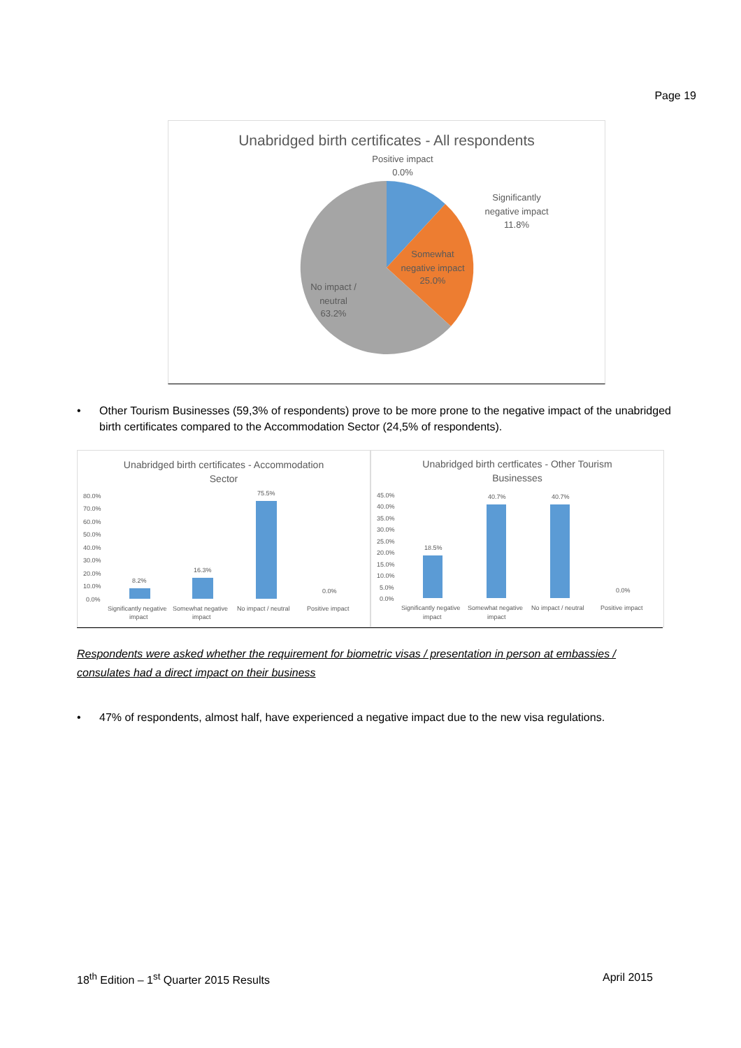Page 19
Unabridged birth certificates - All respondents
Positive impact
0.0%
Significantly
negative impact
11.8%
Somewhat
negative impact
25.0%
No impact /
neutral
63.2%
• Other Tourism Businesses (59,3% of respondents) prove to be more prone to the negative impact of the unabridged birth certificates compared to the Accommodation Sector (24,5% of respondents).
Unabridged birth certificates - Accommodation
Sector
80.0%
70.0%
60.0%
50.0%
40.0%
30.0%
20.0%
10.0%
0.0%
8.2%
16.3%
75.5%
0.0%
Significantly negative
impact
Somewhat negative
impact
No impact / neutral
Positive impact
Unabridged birth certficates - Other Tourism
Businesses
45.0%
40.0%
35.0%
30.0%
25.0%
20.0%
15.0%
10.0%
5.0%
0.0%
18.5%
40.7%
40.7%
0.0%
Significantly negative
impact
Somewhat negative
impact
No impact / neutral
Positive impact
Respondents were asked whether the requirement for biometric visas / presentation in person at embassies / consulates had a direct impact on their business
• 47% of respondents, almost half, have experienced a negative impact due to the new visa regulations.
18<sup>th</sup> Edition – 1<sup>st</sup> Quarter 2015 Results April 2015